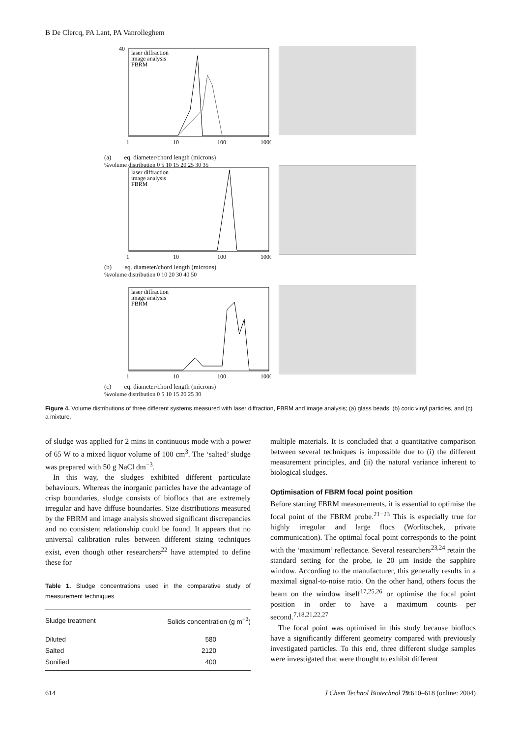B De Clercq, PA Lant, PA Vanrolleghem
40
laser diffraction
image analysis
FBRM
1
10
100
1000
(a) eq. diameter/chord length (microns)
%volume distribution 0 5 10 15 20 25 30 35
laser diffraction
image analysis
FBRM
1
10
100
1000
(b) eq. diameter/chord length (microns)
%volume distribution 0 10 20 30 40 50
laser diffraction
image analysis
FBRM
1
10
100
1000
(c) eq. diameter/chord length (microns)
%volume distribution 0 5 10 15 20 25 30
Figure 4. Volume distributions of three different systems measured with laser diffraction, FBRM and image analysis; (a) glass beads, (b) coric vinyl particles, and (c) a mixture.
of sludge was applied for 2 mins in continuous mode with a power of 65 W to a mixed liquor volume of 100 cm<sup>3</sup>. The ‘salted’ sludge was prepared with 50 g NaCl dm<sup>−3</sup>.
In this way, the sludges exhibited different particulate behaviours. Whereas the inorganic particles have the advantage of crisp boundaries, sludge consists of bioflocs that are extremely irregular and have diffuse boundaries. Size distributions measured by the FBRM and image analysis showed significant discrepancies and no consistent relationship could be found. It appears that no universal calibration rules between different sizing techniques exist, even though other researchers<sup>22</sup> have attempted to define these for
Table 1. Sludge concentrations used in the comparative study of measurement techniques
| Sludge treatment | Solids concentration (g m<sup>−3</sup>) |
| --- | --- |
| Diluted | 580 |
| Salted | 2120 |
| Sonified | 400 |
multiple materials. It is concluded that a quantitative comparison between several techniques is impossible due to (i) the different measurement principles, and (ii) the natural variance inherent to biological sludges.
Optimisation of FBRM focal point position
Before starting FBRM measurements, it is essential to optimise the focal point of the FBRM probe.<sup>21−23</sup> This is especially true for highly irregular and large flocs (Worlitschek, private communication). The optimal focal point corresponds to the point with the ‘maximum’ reflectance. Several researchers<sup>23,24</sup> retain the standard setting for the probe, ie 20 μm inside the sapphire window. According to the manufacturer, this generally results in a maximal signal-to-noise ratio. On the other hand, others focus the beam on the window itself<sup>17,25,26</sup> or optimise the focal point position in order to have a maximum counts per second.<sup>7,18,21,22,27</sup>
The focal point was optimised in this study because bioflocs have a significantly different geometry compared with previously investigated particles. To this end, three different sludge samples were investigated that were thought to exhibit different
614 J Chem Technol Biotechnol 79:610–618 (online: 2004)